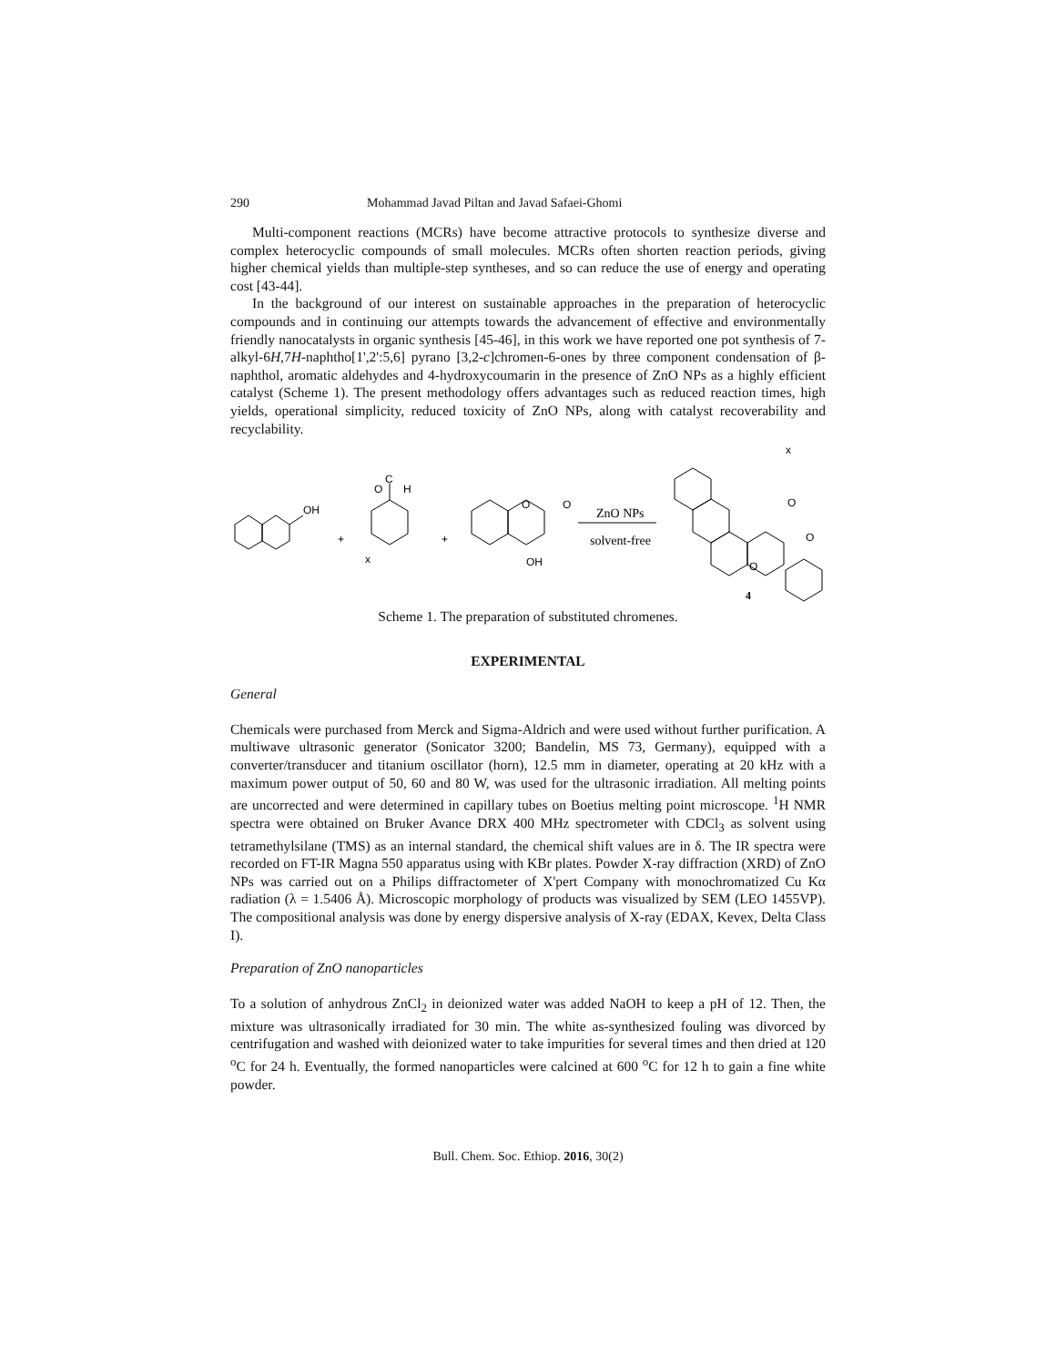290 Mohammad Javad Piltan and Javad Safaei-Ghomi
Multi-component reactions (MCRs) have become attractive protocols to synthesize diverse and complex heterocyclic compounds of small molecules. MCRs often shorten reaction periods, giving higher chemical yields than multiple-step syntheses, and so can reduce the use of energy and operating cost [43-44].
In the background of our interest on sustainable approaches in the preparation of heterocyclic compounds and in continuing our attempts towards the advancement of effective and environmentally friendly nanocatalysts in organic synthesis [45-46], in this work we have reported one pot synthesis of 7-alkyl-6H,7H-naphtho[1',2':5,6] pyrano [3,2-c]chromen-6-ones by three component condensation of β-naphthol, aromatic aldehydes and 4-hydroxycoumarin in the presence of ZnO NPs as a highly efficient catalyst (Scheme 1). The present methodology offers advantages such as reduced reaction times, high yields, operational simplicity, reduced toxicity of ZnO NPs, along with catalyst recoverability and recyclability.
OH
+
O
C
H
x
+
O
O
OH
ZnO NPs
solvent-free
x
O
O
O
4
Scheme 1. The preparation of substituted chromenes.
EXPERIMENTAL
General
Chemicals were purchased from Merck and Sigma-Aldrich and were used without further purification. A multiwave ultrasonic generator (Sonicator 3200; Bandelin, MS 73, Germany), equipped with a converter/transducer and titanium oscillator (horn), 12.5 mm in diameter, operating at 20 kHz with a maximum power output of 50, 60 and 80 W, was used for the ultrasonic irradiation. All melting points are uncorrected and were determined in capillary tubes on Boetius melting point microscope. <sup>1</sup>H NMR spectra were obtained on Bruker Avance DRX 400 MHz spectrometer with CDCl<sub>3</sub> as solvent using tetramethylsilane (TMS) as an internal standard, the chemical shift values are in δ. The IR spectra were recorded on FT-IR Magna 550 apparatus using with KBr plates. Powder X-ray diffraction (XRD) of ZnO NPs was carried out on a Philips diffractometer of X'pert Company with monochromatized Cu Kα radiation (λ = 1.5406 Å). Microscopic morphology of products was visualized by SEM (LEO 1455VP). The compositional analysis was done by energy dispersive analysis of X-ray (EDAX, Kevex, Delta Class I).
Preparation of ZnO nanoparticles
To a solution of anhydrous ZnCl<sub>2</sub> in deionized water was added NaOH to keep a pH of 12. Then, the mixture was ultrasonically irradiated for 30 min. The white as-synthesized fouling was divorced by centrifugation and washed with deionized water to take impurities for several times and then dried at 120 <sup>o</sup>C for 24 h. Eventually, the formed nanoparticles were calcined at 600 <sup>o</sup>C for 12 h to gain a fine white powder.
Bull. Chem. Soc. Ethiop. 2016, 30(2)